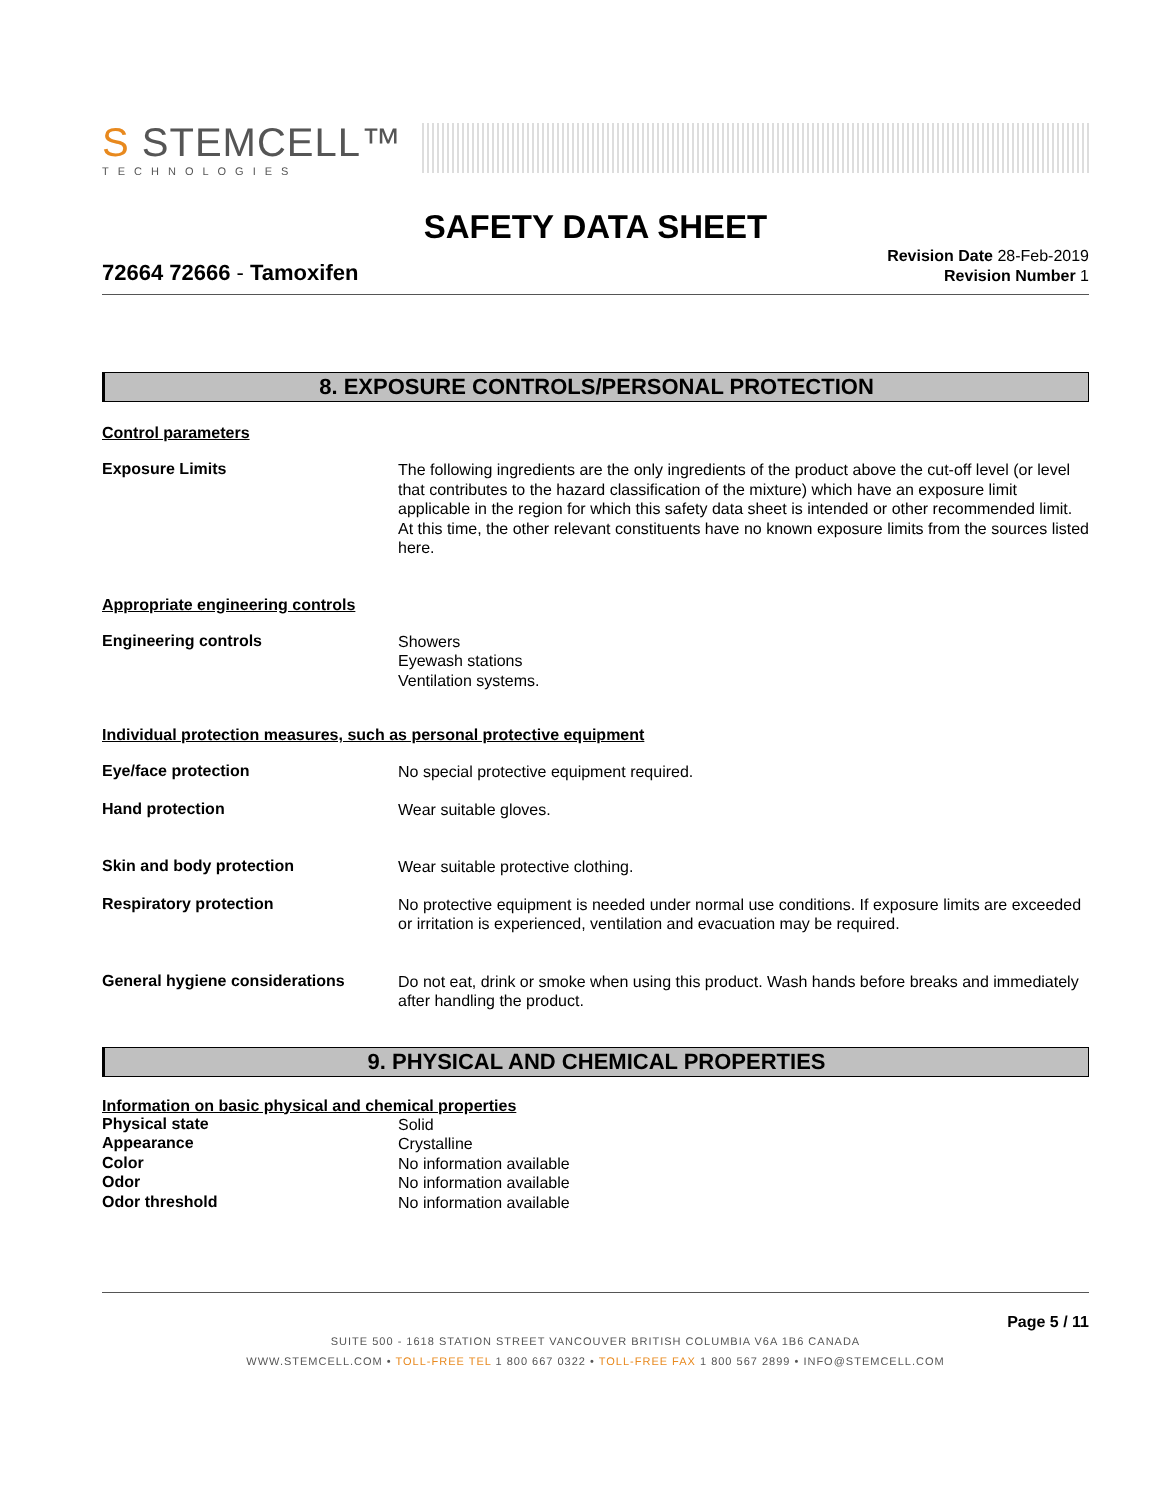S STEMCELL™
TECHNOLOGIES
SAFETY DATA SHEET
72664 72666 - Tamoxifen
Revision Date 28-Feb-2019
Revision Number 1
8. EXPOSURE CONTROLS/PERSONAL PROTECTION
Control parameters
Exposure Limits
The following ingredients are the only ingredients of the product above the cut-off level (or level that contributes to the hazard classification of the mixture) which have an exposure limit applicable in the region for which this safety data sheet is intended or other recommended limit. At this time, the other relevant constituents have no known exposure limits from the sources listed here.
Appropriate engineering controls
Engineering controls
Showers
Eyewash stations
Ventilation systems.
Individual protection measures, such as personal protective equipment
Eye/face protection
No special protective equipment required.
Hand protection
Wear suitable gloves.
Skin and body protection
Wear suitable protective clothing.
Respiratory protection
No protective equipment is needed under normal use conditions. If exposure limits are exceeded or irritation is experienced, ventilation and evacuation may be required.
General hygiene considerations
Do not eat, drink or smoke when using this product. Wash hands before breaks and immediately after handling the product.
9. PHYSICAL AND CHEMICAL PROPERTIES
Information on basic physical and chemical properties
Physical state
Solid
Appearance
Crystalline
Color
No information available
Odor
No information available
Odor threshold
No information available
Page 5 / 11
SUITE 500 - 1618 STATION STREET VANCOUVER BRITISH COLUMBIA V6A 1B6 CANADA
WWW.STEMCELL.COM • TOLL-FREE TEL 1 800 667 0322 • TOLL-FREE FAX 1 800 567 2899 • INFO@STEMCELL.COM